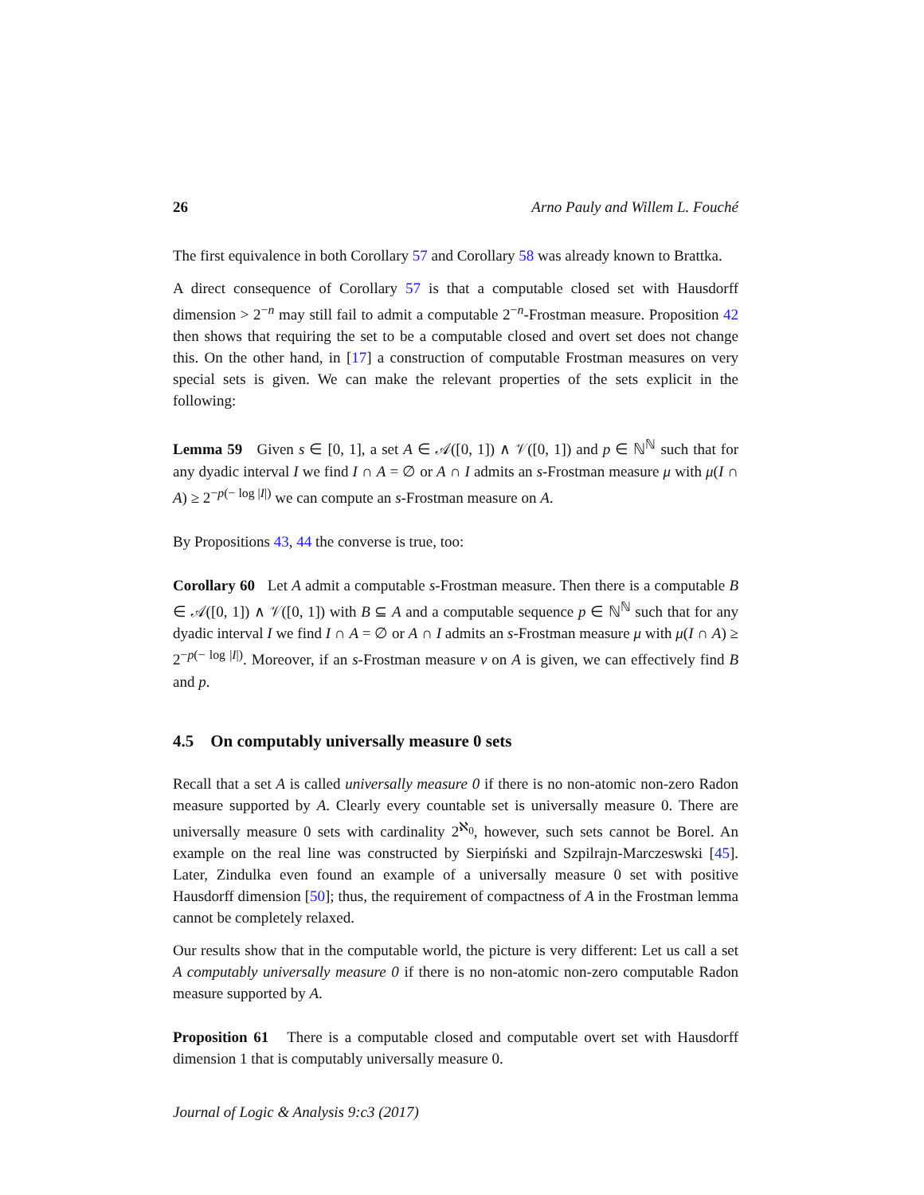26 Arno Pauly and Willem L. Fouché
The first equivalence in both Corollary 57 and Corollary 58 was already known to Brattka.
A direct consequence of Corollary 57 is that a computable closed set with Hausdorff dimension > 2<sup>−n</sup> may still fail to admit a computable 2<sup>−n</sup>-Frostman measure. Proposition 42 then shows that requiring the set to be a computable closed and overt set does not change this. On the other hand, in [17] a construction of computable Frostman measures on very special sets is given. We can make the relevant properties of the sets explicit in the following:
Lemma 59 Given s ∈ [0, 1], a set A ∈ 𝒜([0, 1]) ∧ 𝒱([0, 1]) and p ∈ ℕ<sup>ℕ</sup> such that for any dyadic interval I we find I ∩ A = ∅ or A ∩ I admits an s-Frostman measure μ with μ(I ∩ A) ≥ 2<sup>−p(− log |I|)</sup> we can compute an s-Frostman measure on A.
By Propositions 43, 44 the converse is true, too:
Corollary 60 Let A admit a computable s-Frostman measure. Then there is a computable B ∈ 𝒜([0, 1]) ∧ 𝒱([0, 1]) with B ⊆ A and a computable sequence p ∈ ℕ<sup>ℕ</sup> such that for any dyadic interval I we find I ∩ A = ∅ or A ∩ I admits an s-Frostman measure μ with μ(I ∩ A) ≥ 2<sup>−p(− log |I|)</sup>. Moreover, if an s-Frostman measure ν on A is given, we can effectively find B and p.
4.5 On computably universally measure 0 sets
Recall that a set A is called universally measure 0 if there is no non-atomic non-zero Radon measure supported by A. Clearly every countable set is universally measure 0. There are universally measure 0 sets with cardinality 2<sup>ℵ<sub>0</sub></sup>, however, such sets cannot be Borel. An example on the real line was constructed by Sierpiński and Szpilrajn-Marczeswski [45]. Later, Zindulka even found an example of a universally measure 0 set with positive Hausdorff dimension [50]; thus, the requirement of compactness of A in the Frostman lemma cannot be completely relaxed.
Our results show that in the computable world, the picture is very different: Let us call a set A computably universally measure 0 if there is no non-atomic non-zero computable Radon measure supported by A.
Proposition 61 There is a computable closed and computable overt set with Hausdorff dimension 1 that is computably universally measure 0.
Journal of Logic & Analysis 9:c3 (2017)